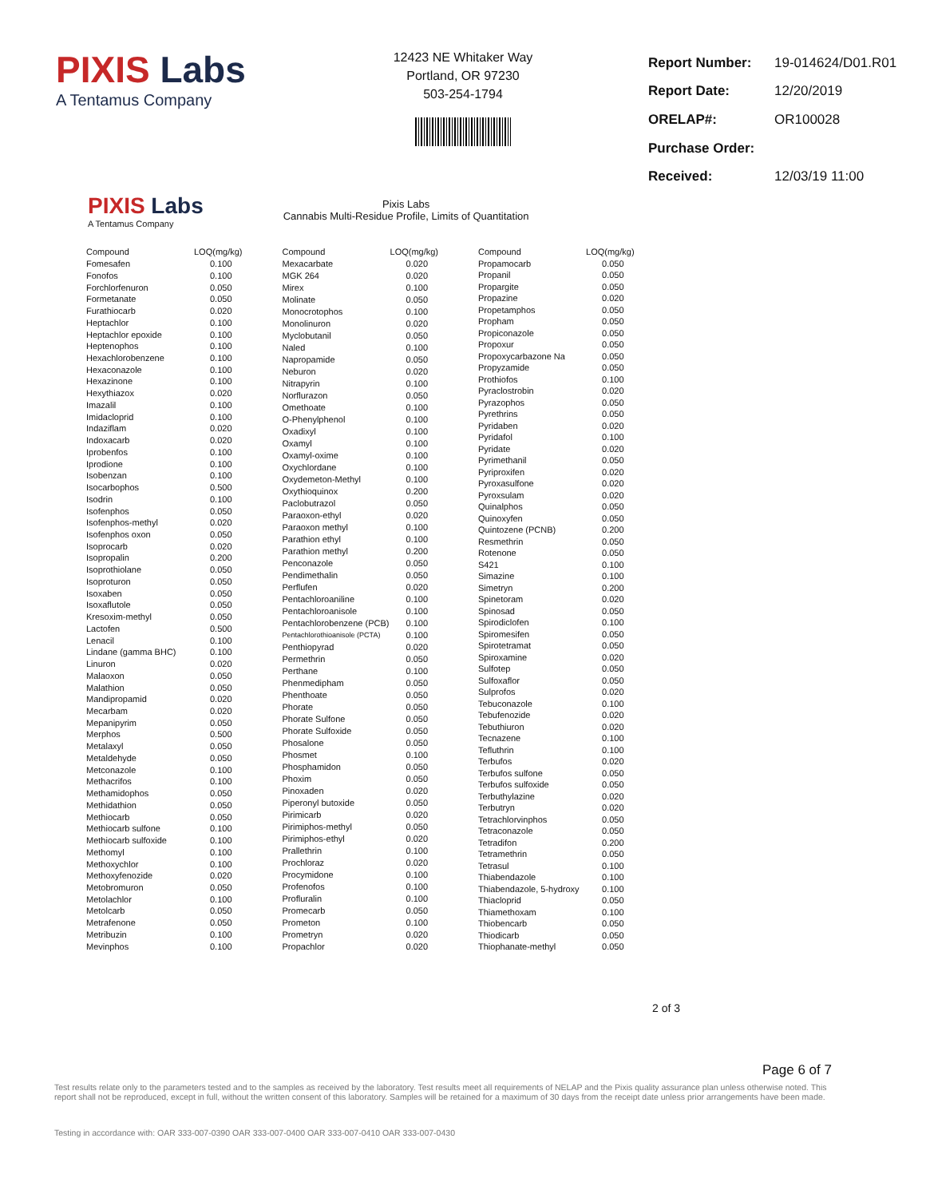PIXIS Labs
A Tentamus Company
12423 NE Whitaker Way
Portland, OR 97230
503-254-1794
| Report Number: | 19-014624/D01.R01 |
| Report Date: | 12/20/2019 |
| ORELAP#: | OR100028 |
| Purchase Order: | |
| Received: | 12/03/19 11:00 |
PIXIS Labs
A Tentamus Company
Pixis Labs
Cannabis Multi-Residue Profile, Limits of Quantitation
| Compound | LOQ(mg/kg) |
| --- | --- |
| Fomesafen | 0.100 |
| Fonofos | 0.100 |
| Forchlorfenuron | 0.050 |
| Formetanate | 0.050 |
| Furathiocarb | 0.020 |
| Heptachlor | 0.100 |
| Heptachlor epoxide | 0.100 |
| Heptenophos | 0.100 |
| Hexachlorobenzene | 0.100 |
| Hexaconazole | 0.100 |
| Hexazinone | 0.100 |
| Hexythiazox | 0.020 |
| Imazalil | 0.100 |
| Imidacloprid | 0.100 |
| Indaziflam | 0.020 |
| Indoxacarb | 0.020 |
| Iprobenfos | 0.100 |
| Iprodione | 0.100 |
| Isobenzan | 0.100 |
| Isocarbophos | 0.500 |
| Isodrin | 0.100 |
| Isofenphos | 0.050 |
| Isofenphos-methyl | 0.020 |
| Isofenphos oxon | 0.050 |
| Isoprocarb | 0.020 |
| Isopropalin | 0.200 |
| Isoprothiolane | 0.050 |
| Isoproturon | 0.050 |
| Isoxaben | 0.050 |
| Isoxaflutole | 0.050 |
| Kresoxim-methyl | 0.050 |
| Lactofen | 0.500 |
| Lenacil | 0.100 |
| Lindane (gamma BHC) | 0.100 |
| Linuron | 0.020 |
| Malaoxon | 0.050 |
| Malathion | 0.050 |
| Mandipropamid | 0.020 |
| Mecarbam | 0.020 |
| Mepanipyrim | 0.050 |
| Merphos | 0.500 |
| Metalaxyl | 0.050 |
| Metaldehyde | 0.050 |
| Metconazole | 0.100 |
| Methacrifos | 0.100 |
| Methamidophos | 0.050 |
| Methidathion | 0.050 |
| Methiocarb | 0.050 |
| Methiocarb sulfone | 0.100 |
| Methiocarb sulfoxide | 0.100 |
| Methomyl | 0.100 |
| Methoxychlor | 0.100 |
| Methoxyfenozide | 0.020 |
| Metobromuron | 0.050 |
| Metolachlor | 0.100 |
| Metolcarb | 0.050 |
| Metrafenone | 0.050 |
| Metribuzin | 0.100 |
| Mevinphos | 0.100 |
| Compound | LOQ(mg/kg) |
| --- | --- |
| Mexacarbate | 0.020 |
| MGK 264 | 0.020 |
| Mirex | 0.100 |
| Molinate | 0.050 |
| Monocrotophos | 0.100 |
| Monolinuron | 0.020 |
| Myclobutanil | 0.050 |
| Naled | 0.100 |
| Napropamide | 0.050 |
| Neburon | 0.020 |
| Nitrapyrin | 0.100 |
| Norflurazon | 0.050 |
| Omethoate | 0.100 |
| O-Phenylphenol | 0.100 |
| Oxadixyl | 0.100 |
| Oxamyl | 0.100 |
| Oxamyl-oxime | 0.100 |
| Oxychlordane | 0.100 |
| Oxydemeton-Methyl | 0.100 |
| Oxythioquinox | 0.200 |
| Paclobutrazol | 0.050 |
| Paraoxon-ethyl | 0.020 |
| Paraoxon methyl | 0.100 |
| Parathion ethyl | 0.100 |
| Parathion methyl | 0.200 |
| Penconazole | 0.050 |
| Pendimethalin | 0.050 |
| Perflufen | 0.020 |
| Pentachloroaniline | 0.100 |
| Pentachloroanisole | 0.100 |
| Pentachlorobenzene (PCB) | 0.100 |
| Pentachlorothioanisole (PCTA) | 0.100 |
| Penthiopyrad | 0.020 |
| Permethrin | 0.050 |
| Perthane | 0.100 |
| Phenmedipham | 0.050 |
| Phenthoate | 0.050 |
| Phorate | 0.050 |
| Phorate Sulfone | 0.050 |
| Phorate Sulfoxide | 0.050 |
| Phosalone | 0.050 |
| Phosmet | 0.100 |
| Phosphamidon | 0.050 |
| Phoxim | 0.050 |
| Pinoxaden | 0.020 |
| Piperonyl butoxide | 0.050 |
| Pirimicarb | 0.020 |
| Pirimiphos-methyl | 0.050 |
| Pirimiphos-ethyl | 0.020 |
| Prallethrin | 0.100 |
| Prochloraz | 0.020 |
| Procymidone | 0.100 |
| Profenofos | 0.100 |
| Profluralin | 0.100 |
| Promecarb | 0.050 |
| Prometon | 0.100 |
| Prometryn | 0.020 |
| Propachlor | 0.020 |
| Compound | LOQ(mg/kg) |
| --- | --- |
| Propamocarb | 0.050 |
| Propanil | 0.050 |
| Propargite | 0.050 |
| Propazine | 0.020 |
| Propetamphos | 0.050 |
| Propham | 0.050 |
| Propiconazole | 0.050 |
| Propoxur | 0.050 |
| Propoxycarbazone Na | 0.050 |
| Propyzamide | 0.050 |
| Prothiofos | 0.100 |
| Pyraclostrobin | 0.020 |
| Pyrazophos | 0.050 |
| Pyrethrins | 0.050 |
| Pyridaben | 0.020 |
| Pyridafol | 0.100 |
| Pyridate | 0.020 |
| Pyrimethanil | 0.050 |
| Pyriproxifen | 0.020 |
| Pyroxasulfone | 0.020 |
| Pyroxsulam | 0.020 |
| Quinalphos | 0.050 |
| Quinoxyfen | 0.050 |
| Quintozene (PCNB) | 0.200 |
| Resmethrin | 0.050 |
| Rotenone | 0.050 |
| S421 | 0.100 |
| Simazine | 0.100 |
| Simetryn | 0.200 |
| Spinetoram | 0.020 |
| Spinosad | 0.050 |
| Spirodiclofen | 0.100 |
| Spiromesifen | 0.050 |
| Spirotetramat | 0.050 |
| Spiroxamine | 0.020 |
| Sulfotep | 0.050 |
| Sulfoxaflor | 0.050 |
| Sulprofos | 0.020 |
| Tebuconazole | 0.100 |
| Tebufenozide | 0.020 |
| Tebuthiuron | 0.020 |
| Tecnazene | 0.100 |
| Tefluthrin | 0.100 |
| Terbufos | 0.020 |
| Terbufos sulfone | 0.050 |
| Terbufos sulfoxide | 0.050 |
| Terbuthylazine | 0.020 |
| Terbutryn | 0.020 |
| Tetrachlorvinphos | 0.050 |
| Tetraconazole | 0.050 |
| Tetradifon | 0.200 |
| Tetramethrin | 0.050 |
| Tetrasul | 0.100 |
| Thiabendazole | 0.100 |
| Thiabendazole, 5-hydroxy | 0.100 |
| Thiacloprid | 0.050 |
| Thiamethoxam | 0.100 |
| Thiobencarb | 0.050 |
| Thiodicarb | 0.050 |
| Thiophanate-methyl | 0.050 |
2 of 3
Page 6 of 7
Test results relate only to the parameters tested and to the samples as received by the laboratory. Test results meet all requirements of NELAP and the Pixis quality assurance plan unless otherwise noted. This report shall not be reproduced, except in full, without the written consent of this laboratory. Samples will be retained for a maximum of 30 days from the receipt date unless prior arrangements have been made.
Testing in accordance with: OAR 333-007-0390 OAR 333-007-0400 OAR 333-007-0410 OAR 333-007-0430